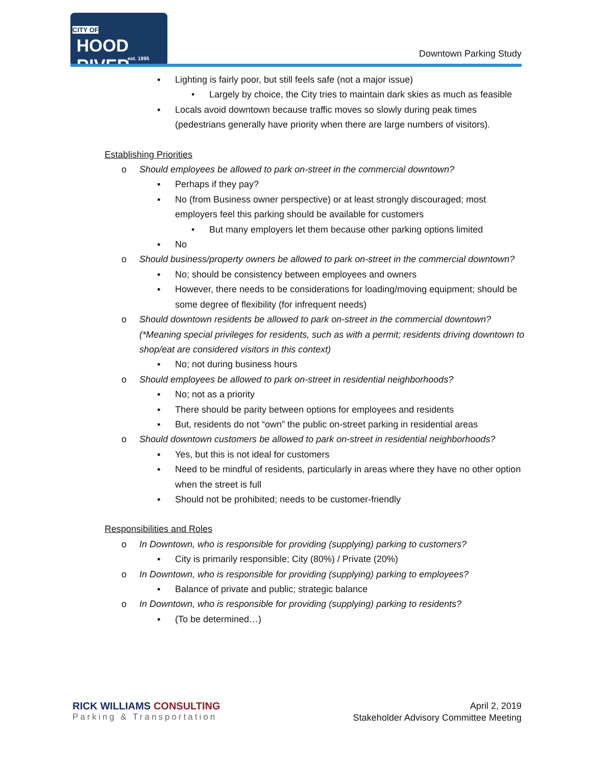CITY OF
HOOD RIVER
est. 1895
Downtown Parking Study
▪ Lighting is fairly poor, but still feels safe (not a major issue)
• Largely by choice, the City tries to maintain dark skies as much as feasible
▪ Locals avoid downtown because traffic moves so slowly during peak times (pedestrians generally have priority when there are large numbers of visitors).
Establishing Priorities
o Should employees be allowed to park on-street in the commercial downtown?
▪ Perhaps if they pay?
▪ No (from Business owner perspective) or at least strongly discouraged; most employers feel this parking should be available for customers
• But many employers let them because other parking options limited
▪ No
o Should business/property owners be allowed to park on-street in the commercial downtown?
▪ No; should be consistency between employees and owners
▪ However, there needs to be considerations for loading/moving equipment; should be some degree of flexibility (for infrequent needs)
o Should downtown residents be allowed to park on-street in the commercial downtown? (*Meaning special privileges for residents, such as with a permit; residents driving downtown to shop/eat are considered visitors in this context)
▪ No; not during business hours
o Should employees be allowed to park on-street in residential neighborhoods?
▪ No; not as a priority
▪ There should be parity between options for employees and residents
▪ But, residents do not “own” the public on-street parking in residential areas
o Should downtown customers be allowed to park on-street in residential neighborhoods?
▪ Yes, but this is not ideal for customers
▪ Need to be mindful of residents, particularly in areas where they have no other option when the street is full
▪ Should not be prohibited; needs to be customer-friendly
Responsibilities and Roles
o In Downtown, who is responsible for providing (supplying) parking to customers?
▪ City is primarily responsible; City (80%) / Private (20%)
o In Downtown, who is responsible for providing (supplying) parking to employees?
▪ Balance of private and public; strategic balance
o In Downtown, who is responsible for providing (supplying) parking to residents?
▪ (To be determined…)
RICK WILLIAMS CONSULTING
Parking & Transportation
April 2, 2019
Stakeholder Advisory Committee Meeting